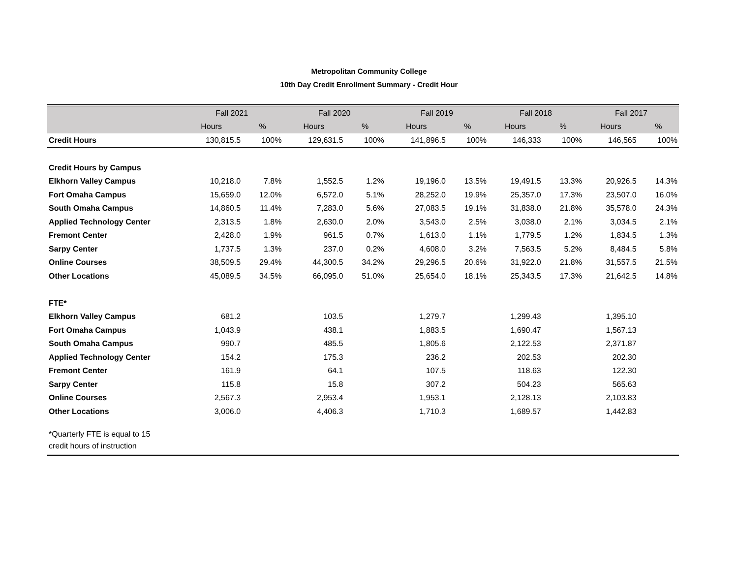Metropolitan Community College
10th Day Credit Enrollment Summary - Credit Hour
| | Fall 2021 | | Fall 2020 | | Fall 2019 | | Fall 2018 | | Fall 2017 | |
| --- | --- | --- | --- | --- | --- | --- | --- | --- | --- | --- |
| | Hours | % | Hours | % | Hours | % | Hours | % | Hours | % |
| Credit Hours | 130,815.5 | 100% | 129,631.5 | 100% | 141,896.5 | 100% | 146,333 | 100% | 146,565 | 100% |
| Credit Hours by Campus | | | | | | | | | | |
| Elkhorn Valley Campus | 10,218.0 | 7.8% | 1,552.5 | 1.2% | 19,196.0 | 13.5% | 19,491.5 | 13.3% | 20,926.5 | 14.3% |
| Fort Omaha Campus | 15,659.0 | 12.0% | 6,572.0 | 5.1% | 28,252.0 | 19.9% | 25,357.0 | 17.3% | 23,507.0 | 16.0% |
| South Omaha Campus | 14,860.5 | 11.4% | 7,283.0 | 5.6% | 27,083.5 | 19.1% | 31,838.0 | 21.8% | 35,578.0 | 24.3% |
| Applied Technology Center | 2,313.5 | 1.8% | 2,630.0 | 2.0% | 3,543.0 | 2.5% | 3,038.0 | 2.1% | 3,034.5 | 2.1% |
| Fremont Center | 2,428.0 | 1.9% | 961.5 | 0.7% | 1,613.0 | 1.1% | 1,779.5 | 1.2% | 1,834.5 | 1.3% |
| Sarpy Center | 1,737.5 | 1.3% | 237.0 | 0.2% | 4,608.0 | 3.2% | 7,563.5 | 5.2% | 8,484.5 | 5.8% |
| Online Courses | 38,509.5 | 29.4% | 44,300.5 | 34.2% | 29,296.5 | 20.6% | 31,922.0 | 21.8% | 31,557.5 | 21.5% |
| Other Locations | 45,089.5 | 34.5% | 66,095.0 | 51.0% | 25,654.0 | 18.1% | 25,343.5 | 17.3% | 21,642.5 | 14.8% |
| FTE* | | | | | | | | | | |
| Elkhorn Valley Campus | 681.2 | | 103.5 | | 1,279.7 | | 1,299.43 | | 1,395.10 | |
| Fort Omaha Campus | 1,043.9 | | 438.1 | | 1,883.5 | | 1,690.47 | | 1,567.13 | |
| South Omaha Campus | 990.7 | | 485.5 | | 1,805.6 | | 2,122.53 | | 2,371.87 | |
| Applied Technology Center | 154.2 | | 175.3 | | 236.2 | | 202.53 | | 202.30 | |
| Fremont Center | 161.9 | | 64.1 | | 107.5 | | 118.63 | | 122.30 | |
| Sarpy Center | 115.8 | | 15.8 | | 307.2 | | 504.23 | | 565.63 | |
| Online Courses | 2,567.3 | | 2,953.4 | | 1,953.1 | | 2,128.13 | | 2,103.83 | |
| Other Locations | 3,006.0 | | 4,406.3 | | 1,710.3 | | 1,689.57 | | 1,442.83 | |
| *Quarterly FTE is equal to 15 credit hours of instruction | | | | | | | | | | |